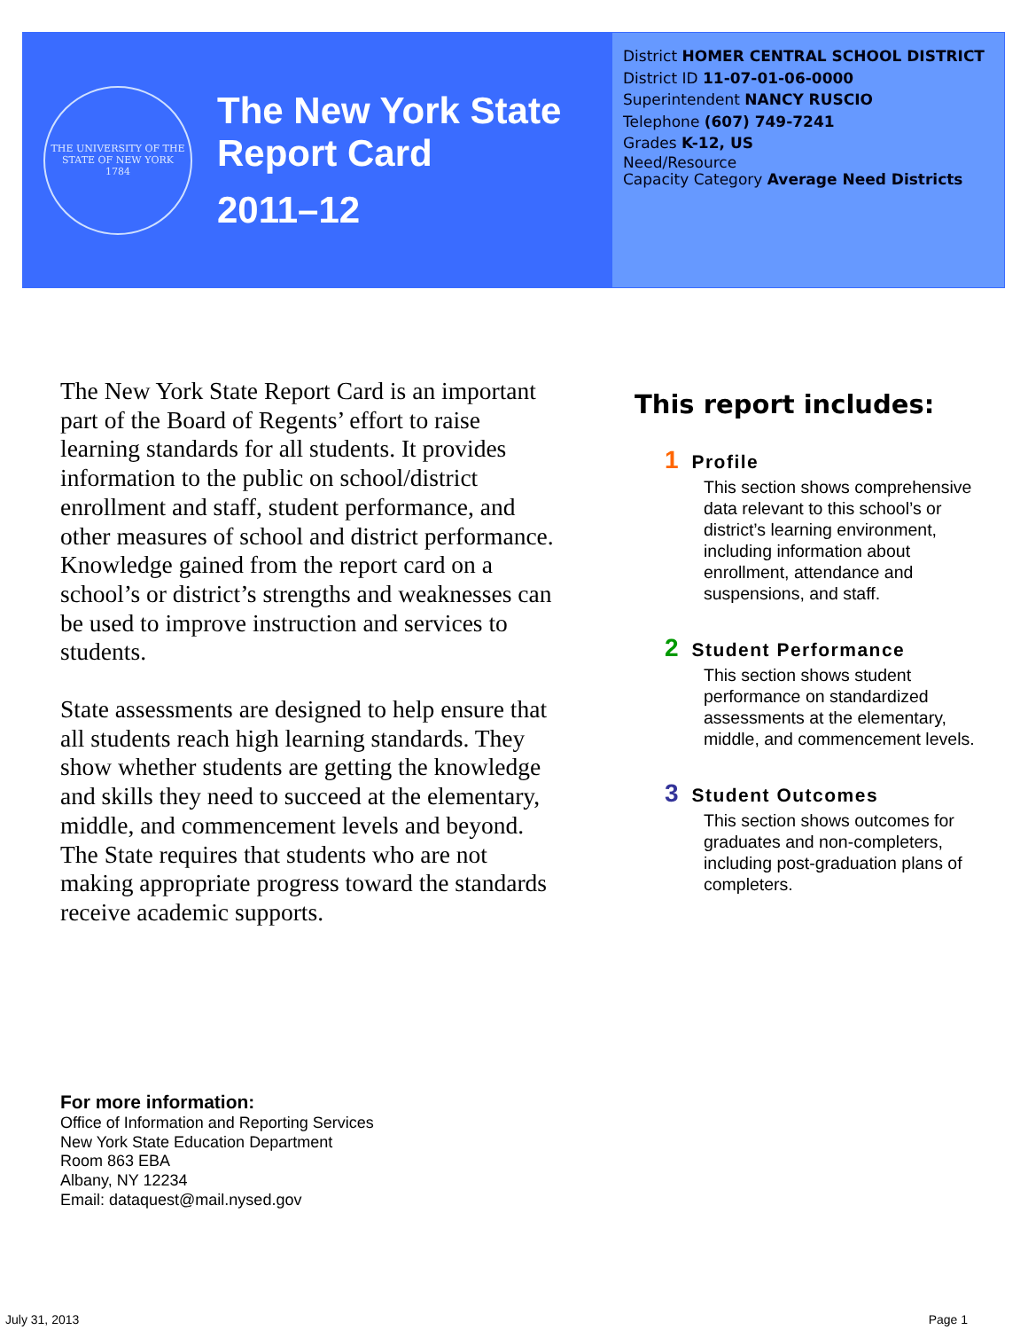THE UNIVERSITY OF THE STATE OF NEW YORK
1784
The New York State
Report Card
2011–12
District HOMER CENTRAL SCHOOL DISTRICT
District ID 11-07-01-06-0000
Superintendent NANCY RUSCIO
Telephone (607) 749-7241
Grades K-12, US
Need/Resource
Capacity Category Average Need Districts
The New York State Report Card is an important part of the Board of Regents’ effort to raise learning standards for all students. It provides information to the public on school/district enrollment and staff, student performance, and other measures of school and district performance. Knowledge gained from the report card on a school’s or district’s strengths and weaknesses can be used to improve instruction and services to students.
State assessments are designed to help ensure that all students reach high learning standards. They show whether students are getting the knowledge and skills they need to succeed at the elementary, middle, and commencement levels and beyond. The State requires that students who are not making appropriate progress toward the standards receive academic supports.
This report includes:
1 Profile
This section shows comprehensive data relevant to this school’s or district’s learning environment, including information about enrollment, attendance and suspensions, and staff.
2 Student Performance
This section shows student performance on standardized assessments at the elementary, middle, and commencement levels.
3 Student Outcomes
This section shows outcomes for graduates and non-completers, including post-graduation plans of completers.
For more information:
Office of Information and Reporting Services
New York State Education Department
Room 863 EBA
Albany, NY 12234
Email: dataquest@mail.nysed.gov
July 31, 2013 Page 1